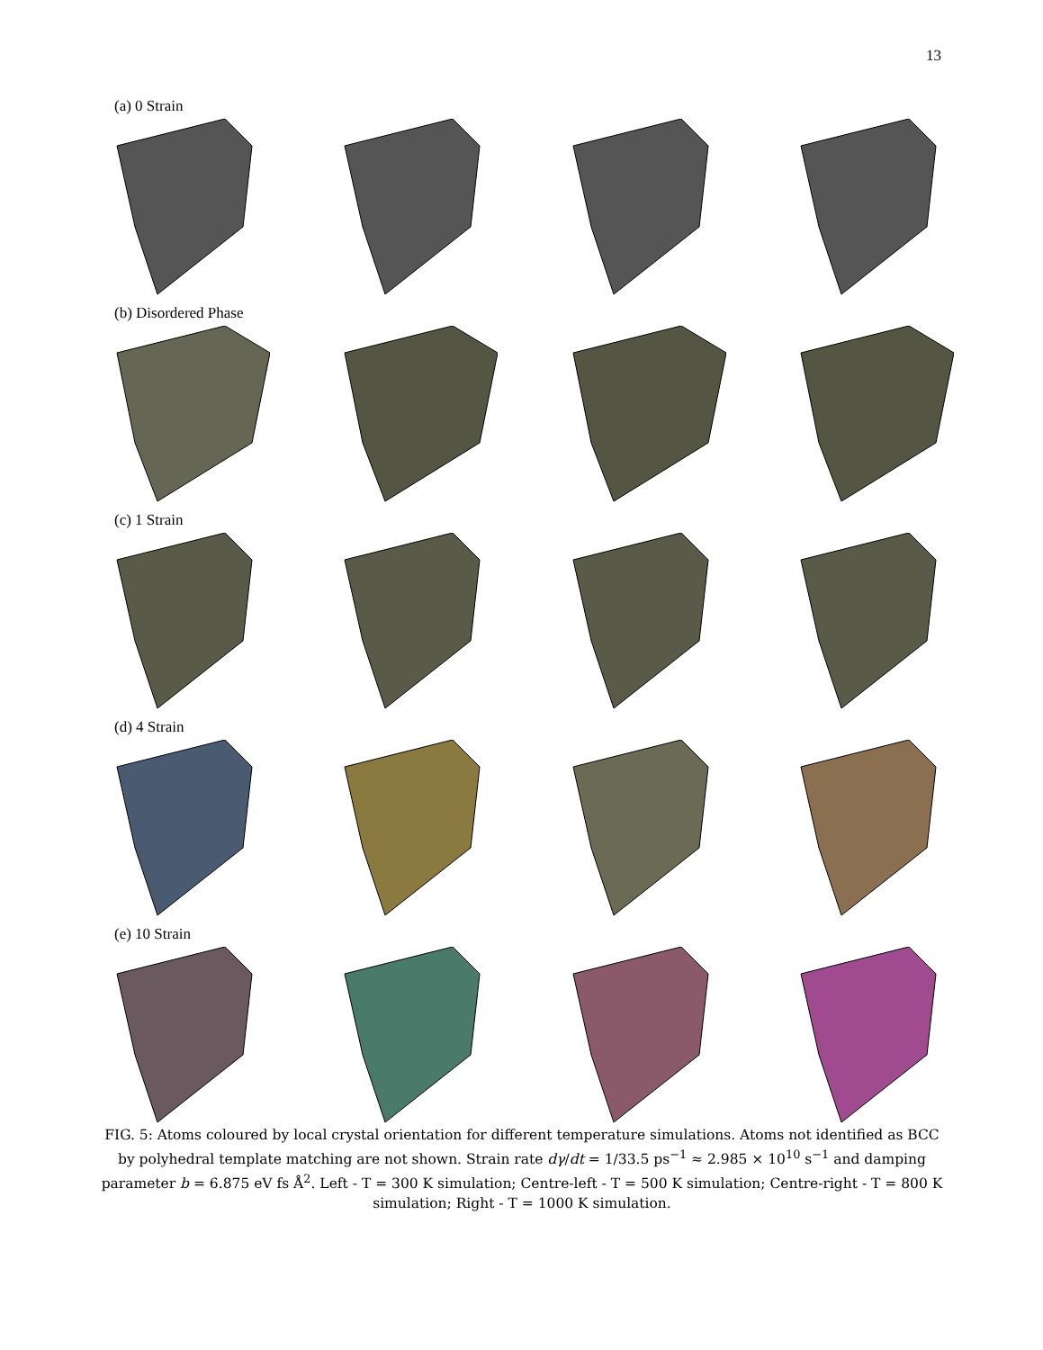13
(a) 0 Strain
(b) Disordered Phase
(c) 1 Strain
(d) 4 Strain
(e) 10 Strain
FIG. 5: Atoms coloured by local crystal orientation for different temperature simulations. Atoms not identified as BCC by polyhedral template matching are not shown. Strain rate dγ/dt = 1/33.5 ps<sup>−1</sup> ≈ 2.985 × 10<sup>10</sup> s<sup>−1</sup> and damping parameter b = 6.875 eV fs Å<sup>2</sup>. Left - T = 300 K simulation; Centre-left - T = 500 K simulation; Centre-right - T = 800 K simulation; Right - T = 1000 K simulation.